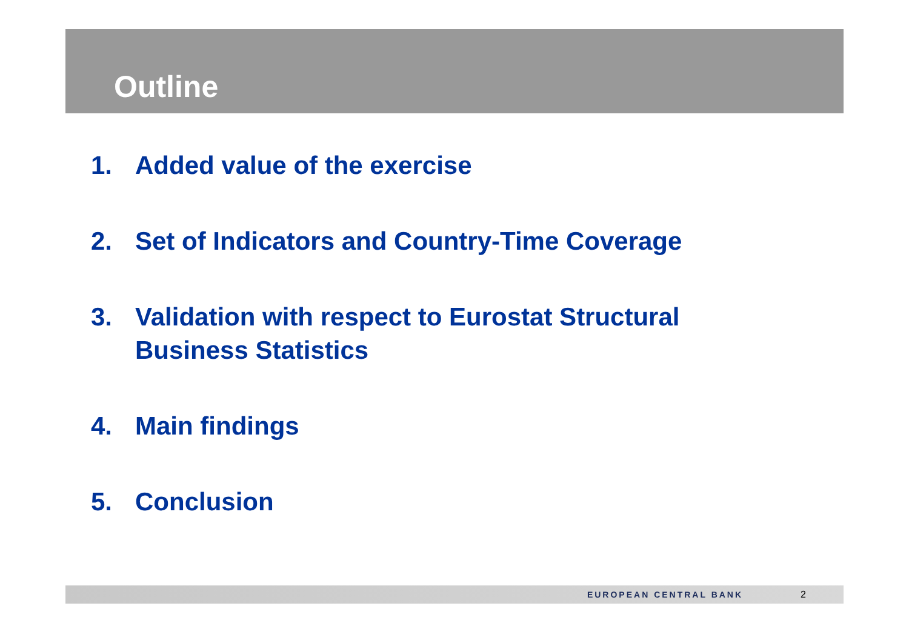Outline
1. Added value of the exercise
2. Set of Indicators and Country-Time Coverage
3. Validation with respect to Eurostat Structural Business Statistics
4. Main findings
5. Conclusion
EUROPEAN CENTRAL BANK 2